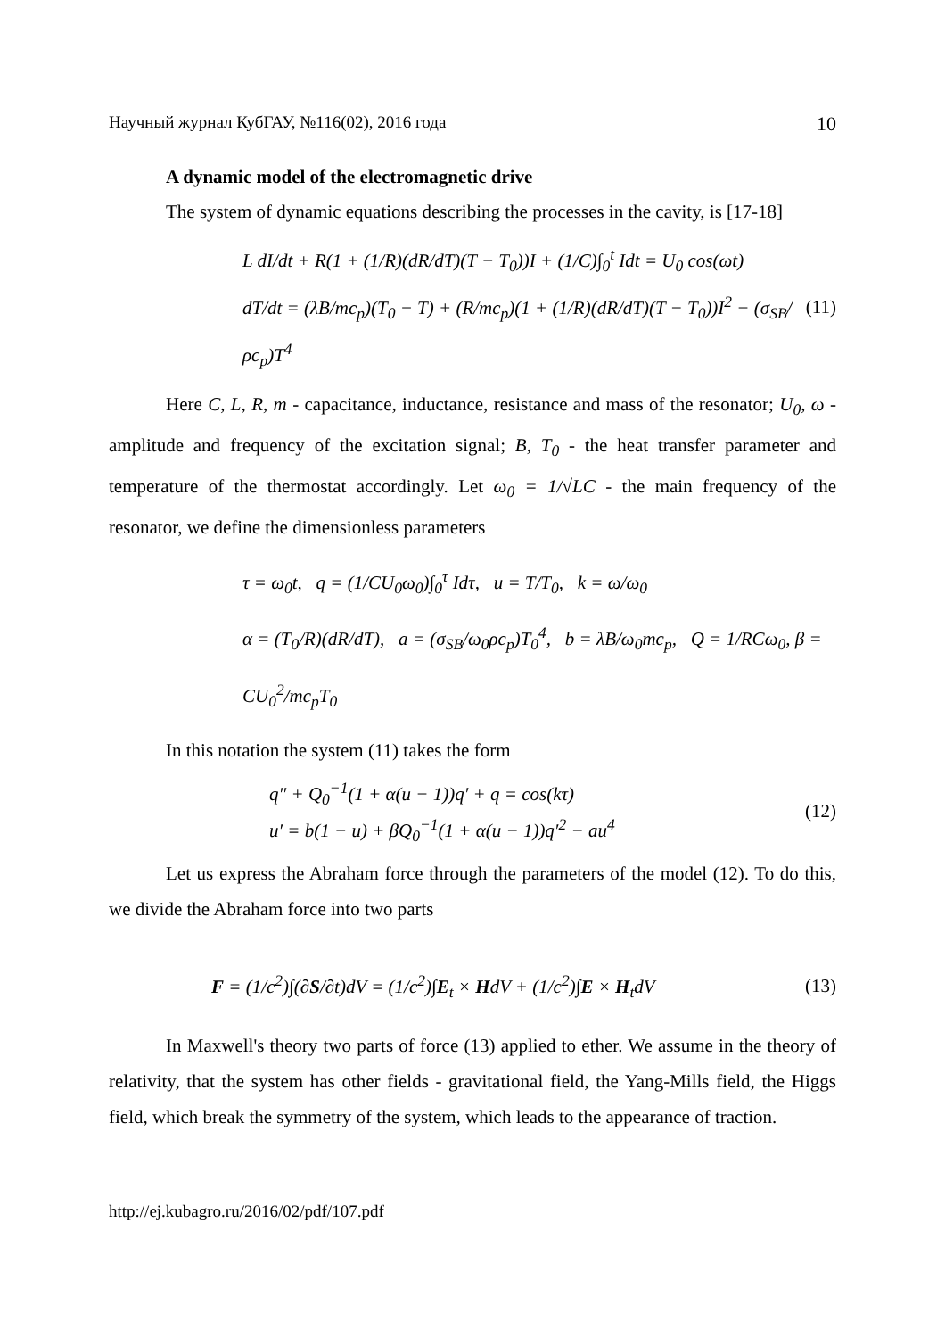Научный журнал КубГАУ, №116(02), 2016 года 10
A dynamic model of the electromagnetic drive
The system of dynamic equations describing the processes in the cavity, is [17-18]
L dI/dt + R(1 + (1/R)(dR/dT)(T − T<sub>0</sub>))I + (1/C)∫<sub>0</sub><sup>t</sup> Idt = U<sub>0</sub> cos(ωt)
dT/dt = (λB/mc<sub>p</sub>)(T<sub>0</sub> − T) + (R/mc<sub>p</sub>)(1 + (1/R)(dR/dT)(T − T<sub>0</sub>))I<sup>2</sup> − (σ<sub>SB</sub>/ρc<sub>p</sub>)T<sup>4</sup>
(11)
Here C, L, R, m - capacitance, inductance, resistance and mass of the resonator; U<sub>0</sub>, ω - amplitude and frequency of the excitation signal; B, T<sub>0</sub> - the heat transfer parameter and temperature of the thermostat accordingly. Let ω<sub>0</sub> = 1/√LC - the main frequency of the resonator, we define the dimensionless parameters
τ = ω<sub>0</sub>t, q = (1/CU<sub>0</sub>ω<sub>0</sub>)∫<sub>0</sub><sup>τ</sup> Idτ, u = T/T<sub>0</sub>, k = ω/ω<sub>0</sub>
α = (T<sub>0</sub>/R)(dR/dT), a = (σ<sub>SB</sub>/ω<sub>0</sub>ρc<sub>p</sub>)T<sub>0</sub><sup>4</sup>, b = λB/ω<sub>0</sub>mc<sub>p</sub>, Q = 1/RCω<sub>0</sub>, β = CU<sub>0</sub><sup>2</sup>/mc<sub>p</sub>T<sub>0</sub>
In this notation the system (11) takes the form
q″ + Q<sub>0</sub><sup>−1</sup>(1 + α(u − 1))q′ + q = cos(kτ)
u′ = b(1 − u) + βQ<sub>0</sub><sup>−1</sup>(1 + α(u − 1))q′<sup>2</sup> − au<sup>4</sup>
(12)
Let us express the Abraham force through the parameters of the model (12). To do this, we divide the Abraham force into two parts
F = (1/c<sup>2</sup>)∫(∂S/∂t)dV = (1/c<sup>2</sup>)∫E<sub>t</sub> × HdV + (1/c<sup>2</sup>)∫E × H<sub>t</sub>dV
(13)
In Maxwell's theory two parts of force (13) applied to ether. We assume in the theory of relativity, that the system has other fields - gravitational field, the Yang-Mills field, the Higgs field, which break the symmetry of the system, which leads to the appearance of traction.
http://ej.kubagro.ru/2016/02/pdf/107.pdf